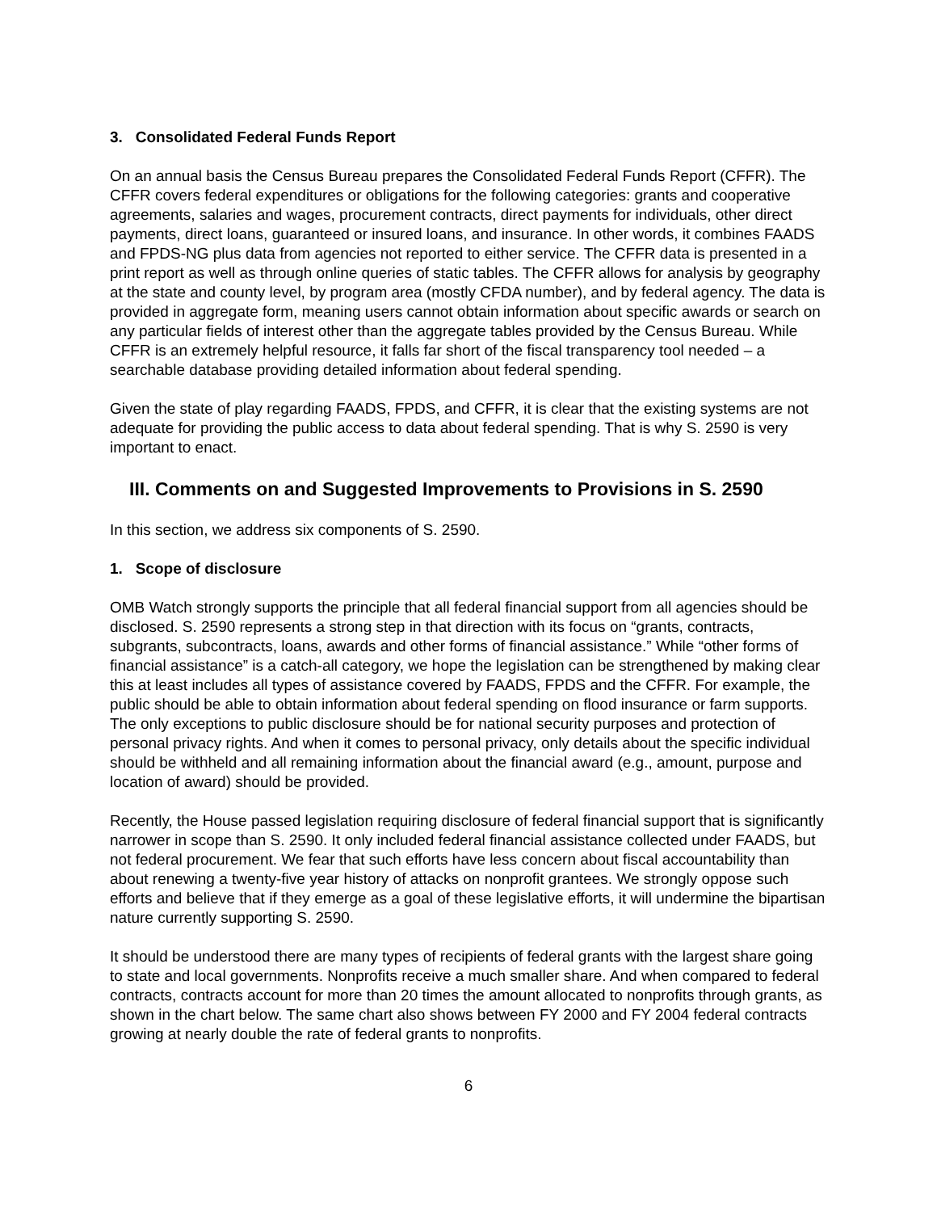3. Consolidated Federal Funds Report
On an annual basis the Census Bureau prepares the Consolidated Federal Funds Report (CFFR). The CFFR covers federal expenditures or obligations for the following categories: grants and cooperative agreements, salaries and wages, procurement contracts, direct payments for individuals, other direct payments, direct loans, guaranteed or insured loans, and insurance. In other words, it combines FAADS and FPDS-NG plus data from agencies not reported to either service. The CFFR data is presented in a print report as well as through online queries of static tables. The CFFR allows for analysis by geography at the state and county level, by program area (mostly CFDA number), and by federal agency. The data is provided in aggregate form, meaning users cannot obtain information about specific awards or search on any particular fields of interest other than the aggregate tables provided by the Census Bureau. While CFFR is an extremely helpful resource, it falls far short of the fiscal transparency tool needed – a searchable database providing detailed information about federal spending.
Given the state of play regarding FAADS, FPDS, and CFFR, it is clear that the existing systems are not adequate for providing the public access to data about federal spending. That is why S. 2590 is very important to enact.
III. Comments on and Suggested Improvements to Provisions in S. 2590
In this section, we address six components of S. 2590.
1. Scope of disclosure
OMB Watch strongly supports the principle that all federal financial support from all agencies should be disclosed. S. 2590 represents a strong step in that direction with its focus on “grants, contracts, subgrants, subcontracts, loans, awards and other forms of financial assistance.” While “other forms of financial assistance” is a catch-all category, we hope the legislation can be strengthened by making clear this at least includes all types of assistance covered by FAADS, FPDS and the CFFR. For example, the public should be able to obtain information about federal spending on flood insurance or farm supports. The only exceptions to public disclosure should be for national security purposes and protection of personal privacy rights. And when it comes to personal privacy, only details about the specific individual should be withheld and all remaining information about the financial award (e.g., amount, purpose and location of award) should be provided.
Recently, the House passed legislation requiring disclosure of federal financial support that is significantly narrower in scope than S. 2590. It only included federal financial assistance collected under FAADS, but not federal procurement. We fear that such efforts have less concern about fiscal accountability than about renewing a twenty-five year history of attacks on nonprofit grantees. We strongly oppose such efforts and believe that if they emerge as a goal of these legislative efforts, it will undermine the bipartisan nature currently supporting S. 2590.
It should be understood there are many types of recipients of federal grants with the largest share going to state and local governments. Nonprofits receive a much smaller share. And when compared to federal contracts, contracts account for more than 20 times the amount allocated to nonprofits through grants, as shown in the chart below. The same chart also shows between FY 2000 and FY 2004 federal contracts growing at nearly double the rate of federal grants to nonprofits.
6